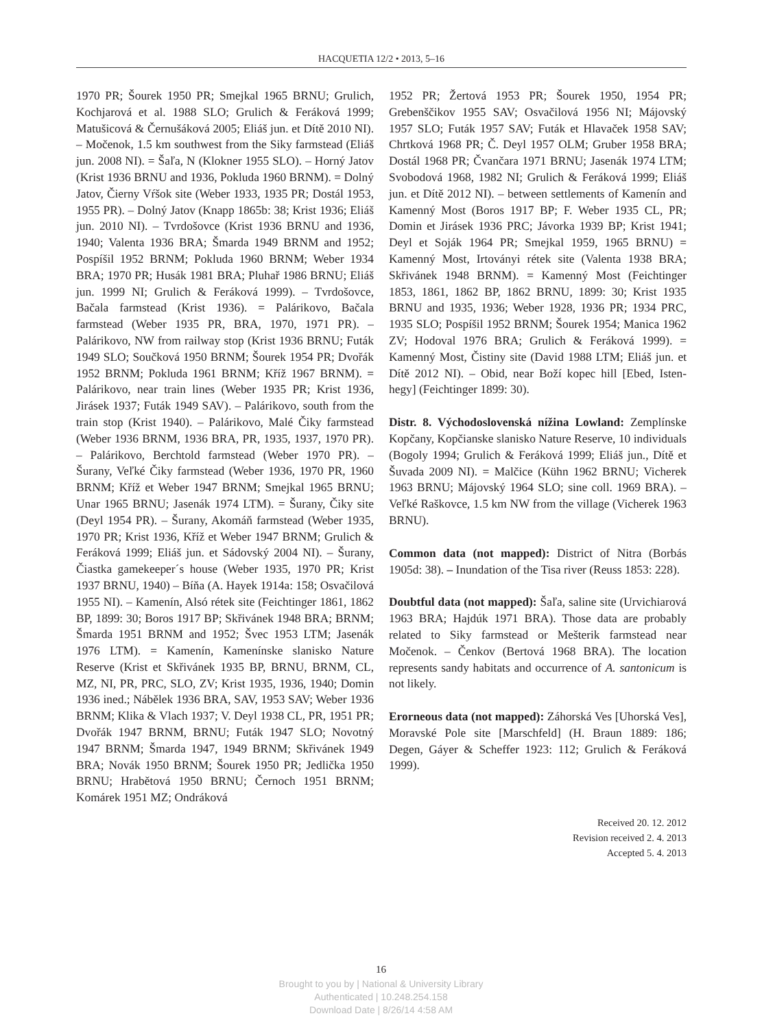HACQUETIA 12/2 • 2013, 5–16
1970 PR; Šourek 1950 PR; Smejkal 1965 BRNU; Grulich, Kochjarová et al. 1988 SLO; Grulich & Feráková 1999; Matušicová & Černušáková 2005; Eliáš jun. et Dítě 2010 NI). – Močenok, 1.5 km southwest from the Siky farmstead (Eliáš jun. 2008 NI). = Šaľa, N (Klokner 1955 SLO). – Horný Jatov (Krist 1936 BRNU and 1936, Pokluda 1960 BRNM). = Dolný Jatov, Čierny Vŕšok site (Weber 1933, 1935 PR; Dostál 1953, 1955 PR). – Dolný Jatov (Knapp 1865b: 38; Krist 1936; Eliáš jun. 2010 NI). – Tvrdošovce (Krist 1936 BRNU and 1936, 1940; Valenta 1936 BRA; Šmarda 1949 BRNM and 1952; Pospíšil 1952 BRNM; Pokluda 1960 BRNM; Weber 1934 BRA; 1970 PR; Husák 1981 BRA; Pluhař 1986 BRNU; Eliáš jun. 1999 NI; Grulich & Feráková 1999). – Tvrdošovce, Bačala farmstead (Krist 1936). = Palárikovo, Bačala farmstead (Weber 1935 PR, BRA, 1970, 1971 PR). – Palárikovo, NW from railway stop (Krist 1936 BRNU; Futák 1949 SLO; Součková 1950 BRNM; Šourek 1954 PR; Dvořák 1952 BRNM; Pokluda 1961 BRNM; Kříž 1967 BRNM). = Palárikovo, near train lines (Weber 1935 PR; Krist 1936, Jirásek 1937; Futák 1949 SAV). – Palárikovo, south from the train stop (Krist 1940). – Palárikovo, Malé Čiky farmstead (Weber 1936 BRNM, 1936 BRA, PR, 1935, 1937, 1970 PR). – Palárikovo, Berchtold farmstead (Weber 1970 PR). – Šurany, Veľké Čiky farmstead (Weber 1936, 1970 PR, 1960 BRNM; Kříž et Weber 1947 BRNM; Smejkal 1965 BRNU; Unar 1965 BRNU; Jasenák 1974 LTM). = Šurany, Čiky site (Deyl 1954 PR). – Šurany, Akomáň farmstead (Weber 1935, 1970 PR; Krist 1936, Kříž et Weber 1947 BRNM; Grulich & Feráková 1999; Eliáš jun. et Sádovský 2004 NI). – Šurany, Čiastka gamekeeper´s house (Weber 1935, 1970 PR; Krist 1937 BRNU, 1940) – Bíňa (A. Hayek 1914a: 158; Osvačilová 1955 NI). – Kamenín, Alsó rétek site (Feichtinger 1861, 1862 BP, 1899: 30; Boros 1917 BP; Skřivánek 1948 BRA; BRNM; Šmarda 1951 BRNM and 1952; Švec 1953 LTM; Jasenák 1976 LTM). = Kamenín, Kamenínske slanisko Nature Reserve (Krist et Skřivánek 1935 BP, BRNU, BRNM, CL, MZ, NI, PR, PRC, SLO, ZV; Krist 1935, 1936, 1940; Domin 1936 ined.; Nábělek 1936 BRA, SAV, 1953 SAV; Weber 1936 BRNM; Klika & Vlach 1937; V. Deyl 1938 CL, PR, 1951 PR; Dvořák 1947 BRNM, BRNU; Futák 1947 SLO; Novotný 1947 BRNM; Šmarda 1947, 1949 BRNM; Skřivánek 1949 BRA; Novák 1950 BRNM; Šourek 1950 PR; Jedlička 1950 BRNU; Hrabětová 1950 BRNU; Černoch 1951 BRNM; Komárek 1951 MZ; Ondráková
1952 PR; Žertová 1953 PR; Šourek 1950, 1954 PR; Grebenščikov 1955 SAV; Osvačilová 1956 NI; Májovský 1957 SLO; Futák 1957 SAV; Futák et Hlavaček 1958 SAV; Chrtková 1968 PR; Č. Deyl 1957 OLM; Gruber 1958 BRA; Dostál 1968 PR; Čvančara 1971 BRNU; Jasenák 1974 LTM; Svobodová 1968, 1982 NI; Grulich & Feráková 1999; Eliáš jun. et Dítě 2012 NI). – between settlements of Kamenín and Kamenný Most (Boros 1917 BP; F. Weber 1935 CL, PR; Domin et Jirásek 1936 PRC; Jávorka 1939 BP; Krist 1941; Deyl et Soják 1964 PR; Smejkal 1959, 1965 BRNU) = Kamenný Most, Irtoványi rétek site (Valenta 1938 BRA; Skřivánek 1948 BRNM). = Kamenný Most (Feichtinger 1853, 1861, 1862 BP, 1862 BRNU, 1899: 30; Krist 1935 BRNU and 1935, 1936; Weber 1928, 1936 PR; 1934 PRC, 1935 SLO; Pospíšil 1952 BRNM; Šourek 1954; Manica 1962 ZV; Hodoval 1976 BRA; Grulich & Feráková 1999). = Kamenný Most, Čistiny site (David 1988 LTM; Eliáš jun. et Dítě 2012 NI). – Obid, near Boží kopec hill [Ebed, Isten-hegy] (Feichtinger 1899: 30).
Distr. 8. Východoslovenská nížina Lowland: Zemplínske Kopčany, Kopčianske slanisko Nature Reserve, 10 individuals (Bogoly 1994; Grulich & Feráková 1999; Eliáš jun., Dítě et Šuvada 2009 NI). = Malčice (Kühn 1962 BRNU; Vicherek 1963 BRNU; Májovský 1964 SLO; sine coll. 1969 BRA). – Veľké Raškovce, 1.5 km NW from the village (Vicherek 1963 BRNU).
Common data (not mapped): District of Nitra (Borbás 1905d: 38). – Inundation of the Tisa river (Reuss 1853: 228).
Doubtful data (not mapped): Šaľa, saline site (Urvichiarová 1963 BRA; Hajdúk 1971 BRA). Those data are probably related to Siky farmstead or Mešterik farmstead near Močenok. – Čenkov (Bertová 1968 BRA). The location represents sandy habitats and occurrence of A. santonicum is not likely.
Erorneous data (not mapped): Záhorská Ves [Uhorská Ves], Moravské Pole site [Marschfeld] (H. Braun 1889: 186; Degen, Gáyer & Scheffer 1923: 112; Grulich & Feráková 1999).
Received 20. 12. 2012
Revision received 2. 4. 2013
Accepted 5. 4. 2013
16
Brought to you by | National & University Library
Authenticated | 10.248.254.158
Download Date | 8/26/14 4:58 AM